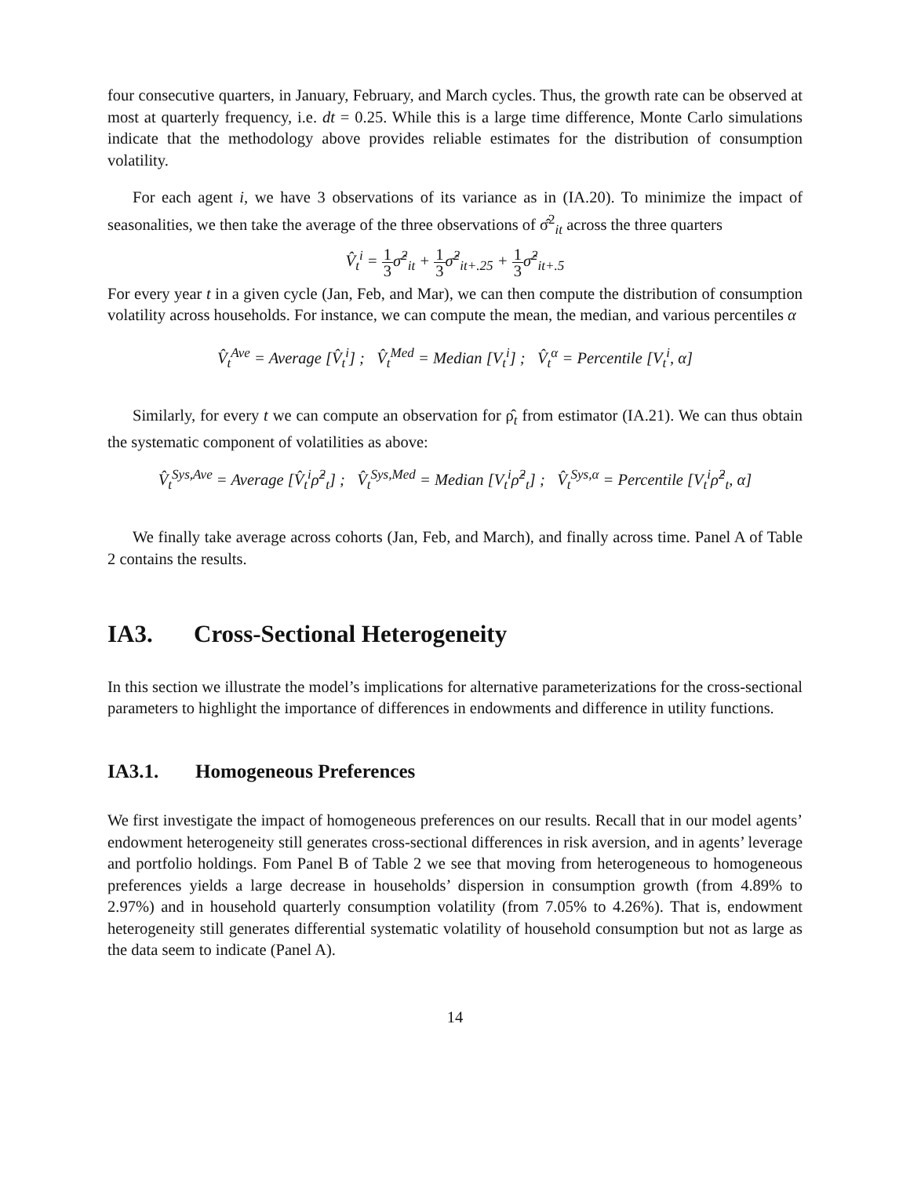four consecutive quarters, in January, February, and March cycles. Thus, the growth rate can be observed at most at quarterly frequency, i.e. dt = 0.25. While this is a large time difference, Monte Carlo simulations indicate that the methodology above provides reliable estimates for the distribution of consumption volatility.
For each agent i, we have 3 observations of its variance as in (IA.20). To minimize the impact of seasonalities, we then take the average of the three observations of σ̂<sup>2</sup><sub>it</sub> across the three quarters
V̂<sub>t</sub><sup>i</sup> = 1 3σ̂<sup>2</sup><sub>it</sub> + 1 3σ̂<sup>2</sup><sub>it+.25</sub> + 1 3σ̂<sup>2</sup><sub>it+.5</sub>
For every year t in a given cycle (Jan, Feb, and Mar), we can then compute the distribution of consumption volatility across households. For instance, we can compute the mean, the median, and various percentiles α
V̂<sub>t</sub><sup>Ave</sup> = Average [V̂<sub>t</sub><sup>i</sup>] ; V̂<sub>t</sub><sup>Med</sup> = Median [V<sub>t</sub><sup>i</sup>] ; V̂<sub>t</sub><sup>α</sup> = Percentile [V<sub>t</sub><sup>i</sup>, α]
Similarly, for every t we can compute an observation for ρ̂<sub>t</sub> from estimator (IA.21). We can thus obtain the systematic component of volatilities as above:
V̂<sub>t</sub><sup>Sys,Ave</sup> = Average [V̂<sub>t</sub><sup>i</sup>ρ̂<sup>2</sup><sub>t</sub>] ; V̂<sub>t</sub><sup>Sys,Med</sup> = Median [V<sub>t</sub><sup>i</sup>ρ̂<sup>2</sup><sub>t</sub>] ; V̂<sub>t</sub><sup>Sys,α</sup> = Percentile [V<sub>t</sub><sup>i</sup>ρ̂<sup>2</sup><sub>t</sub>, α]
We finally take average across cohorts (Jan, Feb, and March), and finally across time. Panel A of Table 2 contains the results.
IA3. Cross-Sectional Heterogeneity
In this section we illustrate the model’s implications for alternative parameterizations for the cross-sectional parameters to highlight the importance of differences in endowments and difference in utility functions.
IA3.1. Homogeneous Preferences
We first investigate the impact of homogeneous preferences on our results. Recall that in our model agents’ endowment heterogeneity still generates cross-sectional differences in risk aversion, and in agents’ leverage and portfolio holdings. Fom Panel B of Table 2 we see that moving from heterogeneous to homogeneous preferences yields a large decrease in households’ dispersion in consumption growth (from 4.89% to 2.97%) and in household quarterly consumption volatility (from 7.05% to 4.26%). That is, endowment heterogeneity still generates differential systematic volatility of household consumption but not as large as the data seem to indicate (Panel A).
14